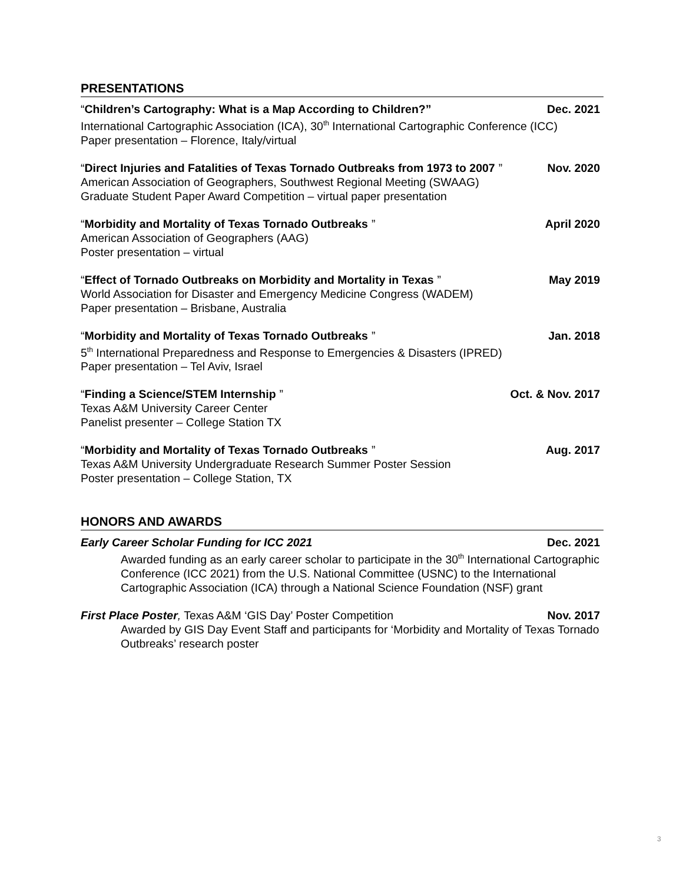PRESENTATIONS
“Children’s Cartography: What is a Map According to Children?” Dec. 2021
International Cartographic Association (ICA), 30<sup>th</sup> International Cartographic Conference (ICC)
Paper presentation – Florence, Italy/virtual
“Direct Injuries and Fatalities of Texas Tornado Outbreaks from 1973 to 2007” Nov. 2020
American Association of Geographers, Southwest Regional Meeting (SWAAG)
Graduate Student Paper Award Competition – virtual paper presentation
“Morbidity and Mortality of Texas Tornado Outbreaks” April 2020
American Association of Geographers (AAG)
Poster presentation – virtual
“Effect of Tornado Outbreaks on Morbidity and Mortality in Texas” May 2019
World Association for Disaster and Emergency Medicine Congress (WADEM)
Paper presentation – Brisbane, Australia
“Morbidity and Mortality of Texas Tornado Outbreaks” Jan. 2018
5<sup>th</sup> International Preparedness and Response to Emergencies & Disasters (IPRED)
Paper presentation – Tel Aviv, Israel
“Finding a Science/STEM Internship” Oct. & Nov. 2017
Texas A&M University Career Center
Panelist presenter – College Station TX
“Morbidity and Mortality of Texas Tornado Outbreaks” Aug. 2017
Texas A&M University Undergraduate Research Summer Poster Session
Poster presentation – College Station, TX
HONORS AND AWARDS
Early Career Scholar Funding for ICC 2021 Dec. 2021
Awarded funding as an early career scholar to participate in the 30<sup>th</sup> International Cartographic Conference (ICC 2021) from the U.S. National Committee (USNC) to the International Cartographic Association (ICA) through a National Science Foundation (NSF) grant
First Place Poster, Texas A&M ‘GIS Day’ Poster Competition Nov. 2017
Awarded by GIS Day Event Staff and participants for ‘Morbidity and Mortality of Texas Tornado Outbreaks’ research poster
3